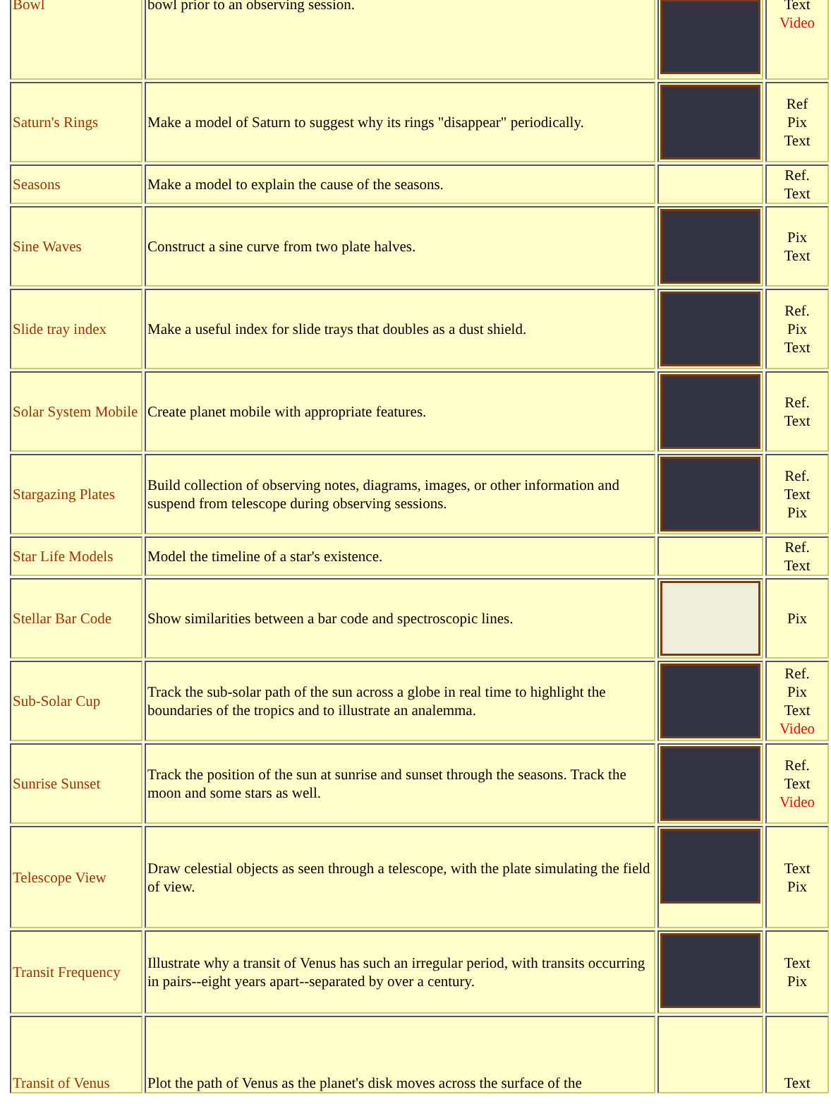| Bowl | bowl prior to an observing session. | | Text Video |
| Saturn's Rings | Make a model of Saturn to suggest why its rings "disappear" periodically. | | Ref Pix Text |
| Seasons | Make a model to explain the cause of the seasons. | | Ref. Text |
| Sine Waves | Construct a sine curve from two plate halves. | | Pix Text |
| Slide tray index | Make a useful index for slide trays that doubles as a dust shield. | | Ref. Pix Text |
| Solar System Mobile | Create planet mobile with appropriate features. | | Ref. Text |
| Stargazing Plates | Build collection of observing notes, diagrams, images, or other information and suspend from telescope during observing sessions. | | Ref. Text Pix |
| Star Life Models | Model the timeline of a star's existence. | | Ref. Text |
| Stellar Bar Code | Show similarities between a bar code and spectroscopic lines. | | Pix |
| Sub-Solar Cup | Track the sub-solar path of the sun across a globe in real time to highlight the boundaries of the tropics and to illustrate an analemma. | | Ref. Pix Text Video |
| Sunrise Sunset | Track the position of the sun at sunrise and sunset through the seasons. Track the moon and some stars as well. | | Ref. Text Video |
| Telescope View | Draw celestial objects as seen through a telescope, with the plate simulating the field of view. | | Text Pix |
| Transit Frequency | Illustrate why a transit of Venus has such an irregular period, with transits occurring in pairs--eight years apart--separated by over a century. | | Text Pix |
| Transit of Venus | Plot the path of Venus as the planet's disk moves across the surface of the | | Text |